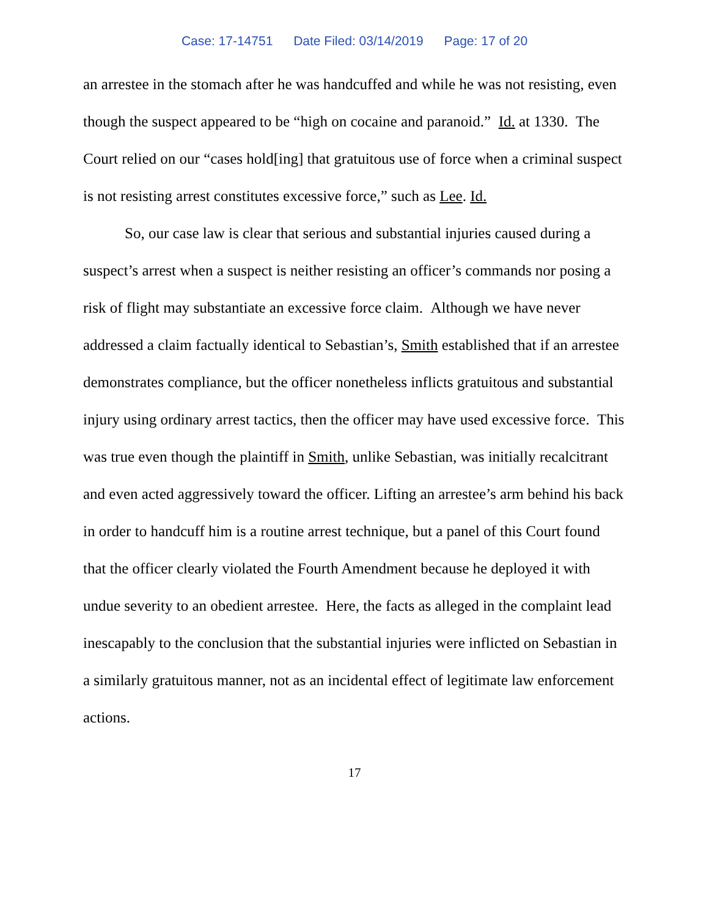Case: 17-14751 Date Filed: 03/14/2019 Page: 17 of 20
an arrestee in the stomach after he was handcuffed and while he was not resisting, even though the suspect appeared to be “high on cocaine and paranoid.” Id. at 1330. The Court relied on our “cases hold[ing] that gratuitous use of force when a criminal suspect is not resisting arrest constitutes excessive force,” such as Lee. Id.
So, our case law is clear that serious and substantial injuries caused during a suspect’s arrest when a suspect is neither resisting an officer’s commands nor posing a risk of flight may substantiate an excessive force claim. Although we have never addressed a claim factually identical to Sebastian’s, Smith established that if an arrestee demonstrates compliance, but the officer nonetheless inflicts gratuitous and substantial injury using ordinary arrest tactics, then the officer may have used excessive force. This was true even though the plaintiff in Smith, unlike Sebastian, was initially recalcitrant and even acted aggressively toward the officer. Lifting an arrestee’s arm behind his back in order to handcuff him is a routine arrest technique, but a panel of this Court found that the officer clearly violated the Fourth Amendment because he deployed it with undue severity to an obedient arrestee. Here, the facts as alleged in the complaint lead inescapably to the conclusion that the substantial injuries were inflicted on Sebastian in a similarly gratuitous manner, not as an incidental effect of legitimate law enforcement actions.
17